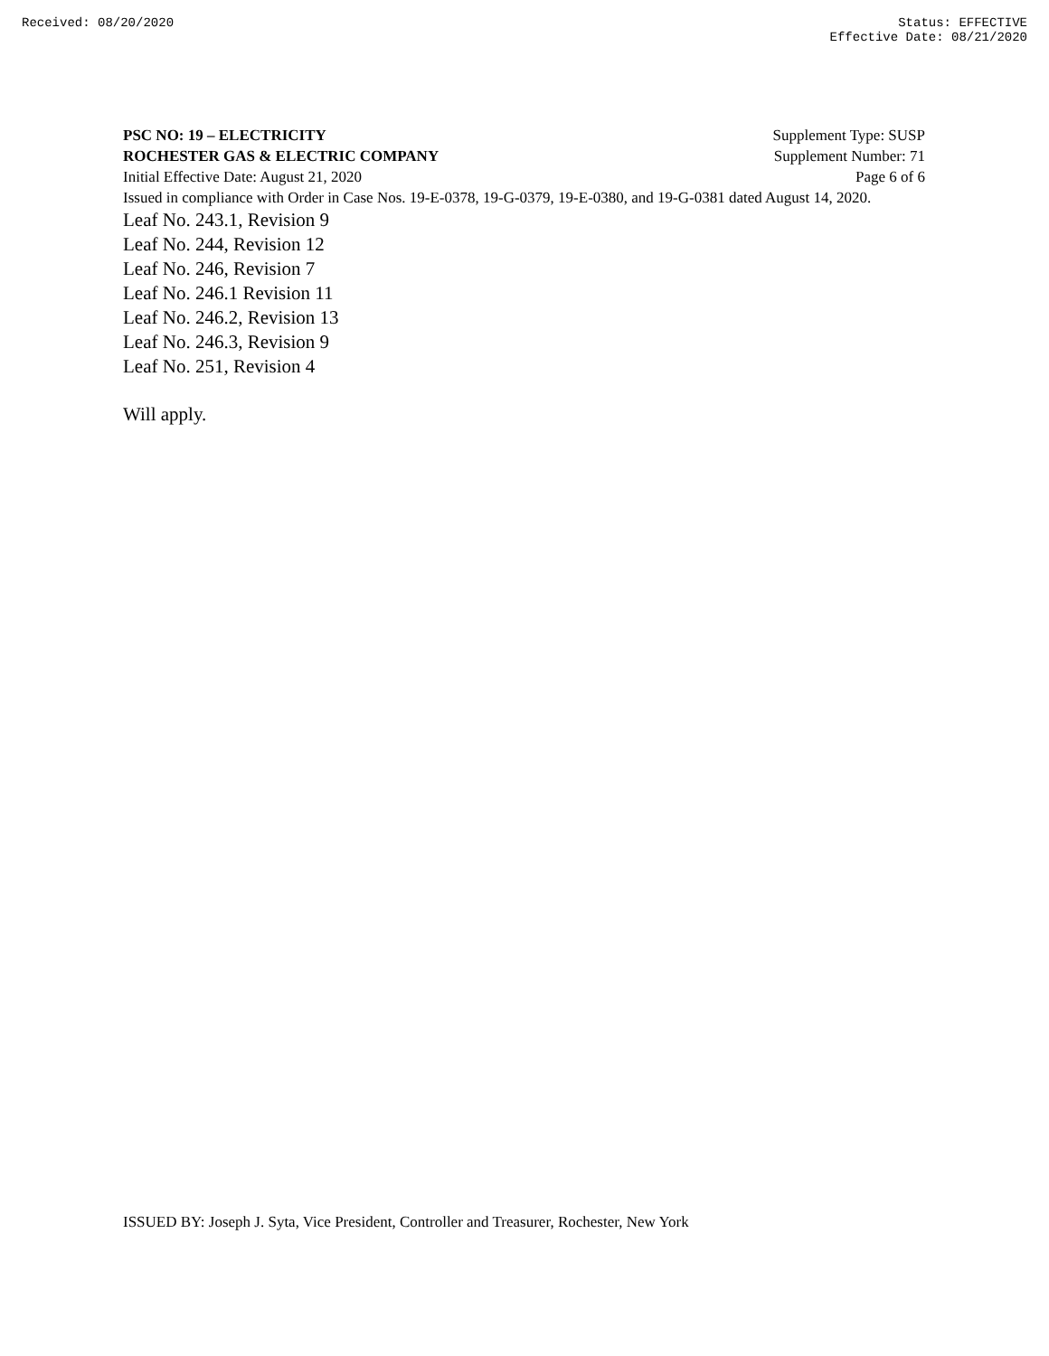Received: 08/20/2020 Status: EFFECTIVE
Effective Date: 08/21/2020
PSC NO: 19 – ELECTRICITY Supplement Type: SUSP
ROCHESTER GAS & ELECTRIC COMPANY Supplement Number: 71
Initial Effective Date: August 21, 2020 Page 6 of 6
Issued in compliance with Order in Case Nos. 19-E-0378, 19-G-0379, 19-E-0380, and 19-G-0381 dated August 14, 2020.
Leaf No. 243.1, Revision 9
Leaf No. 244, Revision 12
Leaf No. 246, Revision 7
Leaf No. 246.1 Revision 11
Leaf No. 246.2, Revision 13
Leaf No. 246.3, Revision 9
Leaf No. 251, Revision 4
Will apply.
ISSUED BY: Joseph J. Syta, Vice President, Controller and Treasurer, Rochester, New York